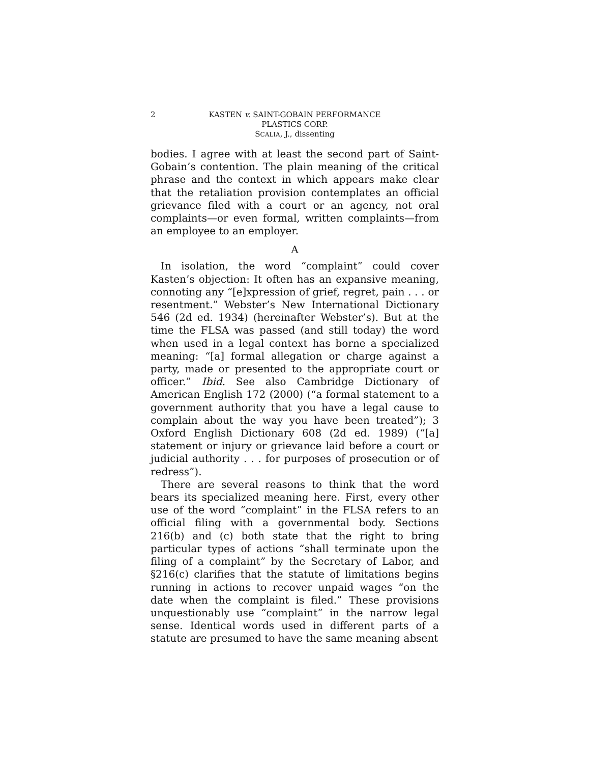KASTEN v. SAINT-GOBAIN PERFORMANCE
PLASTICS CORP.
SCALIA, J., dissenting
2
bodies. I agree with at least the second part of Saint-Gobain’s contention. The plain meaning of the critical phrase and the context in which appears make clear that the retaliation provision contemplates an official grievance filed with a court or an agency, not oral complaints—or even formal, written complaints—from an employee to an employer.
A
In isolation, the word “complaint” could cover Kasten’s objection: It often has an expansive meaning, connoting any “[e]xpression of grief, regret, pain . . . or resentment.” Webster’s New International Dictionary 546 (2d ed. 1934) (hereinafter Webster’s). But at the time the FLSA was passed (and still today) the word when used in a legal context has borne a specialized meaning: “[a] formal allegation or charge against a party, made or presented to the appropriate court or officer.” Ibid. See also Cambridge Dictionary of American English 172 (2000) (“a formal statement to a government authority that you have a legal cause to complain about the way you have been treated”); 3 Oxford English Dictionary 608 (2d ed. 1989) (“[a] statement or injury or grievance laid before a court or judicial authority . . . for purposes of prosecution or of redress”).
There are several reasons to think that the word bears its specialized meaning here. First, every other use of the word “complaint” in the FLSA refers to an official filing with a governmental body. Sections 216(b) and (c) both state that the right to bring particular types of actions “shall terminate upon the filing of a complaint” by the Secretary of Labor, and §216(c) clarifies that the statute of limitations begins running in actions to recover unpaid wages “on the date when the complaint is filed.” These provisions unquestionably use “complaint” in the narrow legal sense. Identical words used in different parts of a statute are presumed to have the same meaning absent